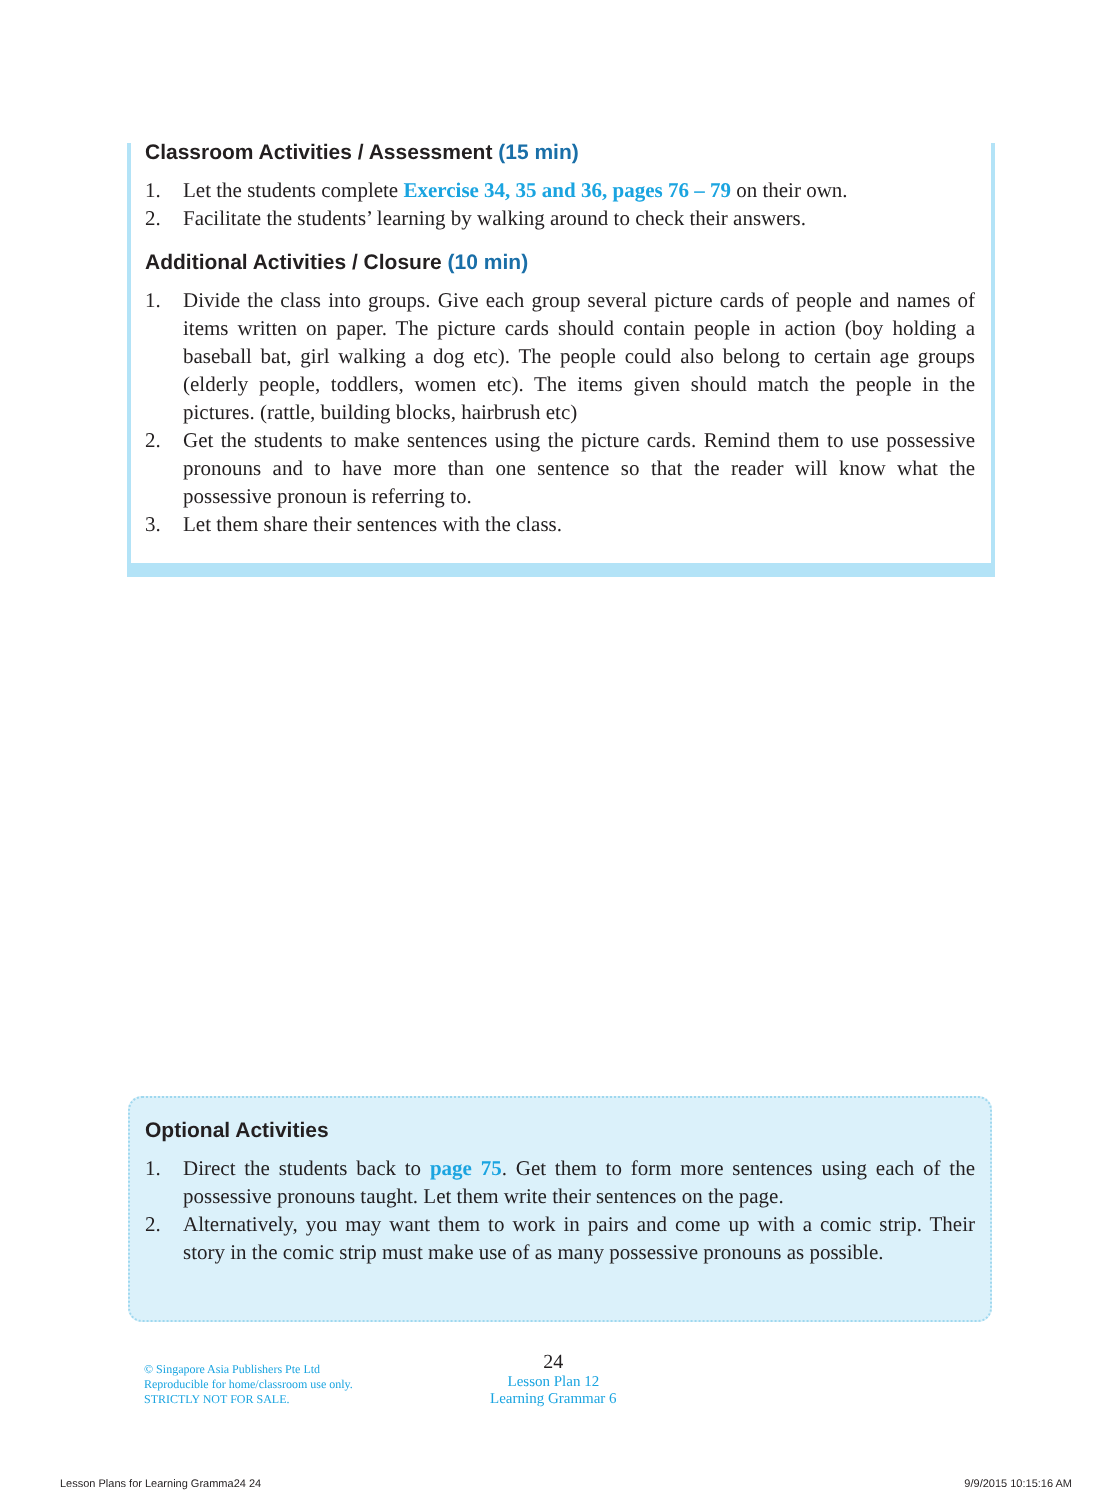Classroom Activities / Assessment (15 min)
1. Let the students complete Exercise 34, 35 and 36, pages 76 – 79 on their own.
2. Facilitate the students’ learning by walking around to check their answers.
Additional Activities / Closure (10 min)
1. Divide the class into groups. Give each group several picture cards of people and names of items written on paper. The picture cards should contain people in action (boy holding a baseball bat, girl walking a dog etc). The people could also belong to certain age groups (elderly people, toddlers, women etc). The items given should match the people in the pictures. (rattle, building blocks, hairbrush etc)
2. Get the students to make sentences using the picture cards. Remind them to use possessive pronouns and to have more than one sentence so that the reader will know what the possessive pronoun is referring to.
3. Let them share their sentences with the class.
Optional Activities
1. Direct the students back to page 75. Get them to form more sentences using each of the possessive pronouns taught. Let them write their sentences on the page.
2. Alternatively, you may want them to work in pairs and come up with a comic strip. Their story in the comic strip must make use of as many possessive pronouns as possible.
© Singapore Asia Publishers Pte Ltd
Reproducible for home/classroom use only.
STRICTLY NOT FOR SALE.
24
Lesson Plan 12
Learning Grammar 6
Lesson Plans for Learning Gramma24 24 9/9/2015 10:15:16 AM